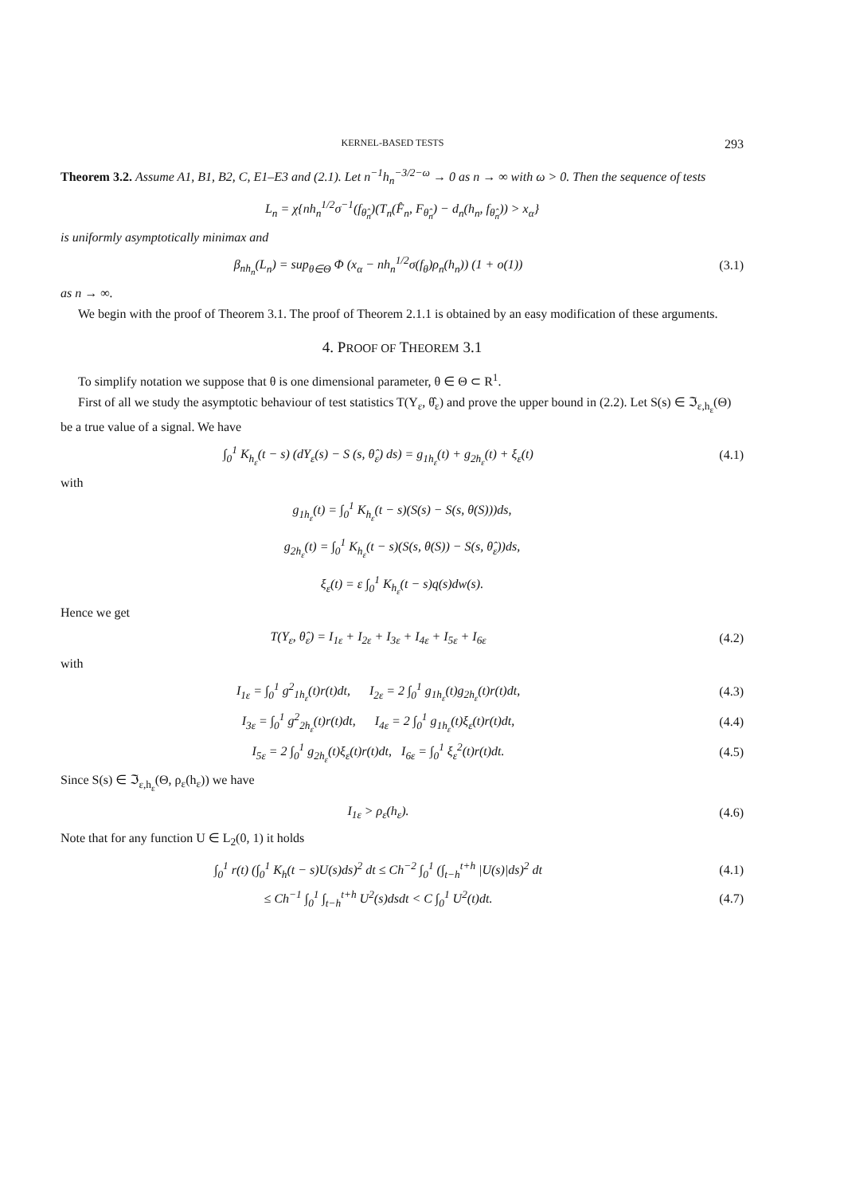KERNEL-BASED TESTS 293
Theorem 3.2. Assume A1, B1, B2, C, E1–E3 and (2.1). Let n<sup>−1</sup>h<sub>n</sub><sup>−3/2−ω</sup> → 0 as n → ∞ with ω > 0. Then the sequence of tests
L<sub>n</sub> = χ{nh<sub>n</sub><sup>1/2</sup>σ<sup>−1</sup>(f<sub>θ̂<sub>n</sub></sub>)(T<sub>n</sub>(F̂<sub>n</sub>, F<sub>θ̂<sub>n</sub></sub>) − d<sub>n</sub>(h<sub>n</sub>, f<sub>θ̂<sub>n</sub></sub>)) > x<sub>α</sub>}
is uniformly asymptotically minimax and
β<sub>nh<sub>n</sub></sub>(L<sub>n</sub>) = sup<sub>θ∈Θ</sub> Φ (x<sub>α</sub> − nh<sub>n</sub><sup>1/2</sup>σ(f<sub>θ</sub>)ρ<sub>n</sub>(h<sub>n</sub>)) (1 + o(1))
(3.1)
as n → ∞.
We begin with the proof of Theorem 3.1. The proof of Theorem 2.1.1 is obtained by an easy modification of these arguments.
4. PROOF OF THEOREM 3.1
To simplify notation we suppose that θ is one dimensional parameter, θ ∈ Θ ⊂ R<sup>1</sup>.
First of all we study the asymptotic behaviour of test statistics T(Y<sub>ε</sub>, θ̂<sub>ε</sub>) and prove the upper bound in (2.2). Let S(s) ∈ ℑ<sub>ε,h<sub>ε</sub></sub>(Θ) be a true value of a signal. We have
∫<sub>0</sub><sup>1</sup> K<sub>h<sub>ε</sub></sub>(t − s) (dY<sub>ε</sub>(s) − S (s, θ̂<sub>ε</sub>) ds) = g<sub>1h<sub>ε</sub></sub>(t) + g<sub>2h<sub>ε</sub></sub>(t) + ξ<sub>ε</sub>(t)
(4.1)
with
g<sub>1h<sub>ε</sub></sub>(t) = ∫<sub>0</sub><sup>1</sup> K<sub>h<sub>ε</sub></sub>(t − s)(S(s) − S(s, θ(S)))ds,
g<sub>2h<sub>ε</sub></sub>(t) = ∫<sub>0</sub><sup>1</sup> K<sub>h<sub>ε</sub></sub>(t − s)(S(s, θ(S)) − S(s, θ̂<sub>ε</sub>))ds,
ξ<sub>ε</sub>(t) = ε ∫<sub>0</sub><sup>1</sup> K<sub>h<sub>ε</sub></sub>(t − s)q(s)dw(s).
Hence we get
T(Y<sub>ε</sub>, θ̂<sub>ε</sub>) = I<sub>1ε</sub> + I<sub>2ε</sub> + I<sub>3ε</sub> + I<sub>4ε</sub> + I<sub>5ε</sub> + I<sub>6ε</sub>
(4.2)
with
I<sub>1ε</sub> = ∫<sub>0</sub><sup>1</sup> g<sup>2</sup><sub>1h<sub>ε</sub></sub>(t)r(t)dt, I<sub>2ε</sub> = 2 ∫<sub>0</sub><sup>1</sup> g<sub>1h<sub>ε</sub></sub>(t)g<sub>2h<sub>ε</sub></sub>(t)r(t)dt,
(4.3)
I<sub>3ε</sub> = ∫<sub>0</sub><sup>1</sup> g<sup>2</sup><sub>2h<sub>ε</sub></sub>(t)r(t)dt, I<sub>4ε</sub> = 2 ∫<sub>0</sub><sup>1</sup> g<sub>1h<sub>ε</sub></sub>(t)ξ<sub>ε</sub>(t)r(t)dt,
(4.4)
I<sub>5ε</sub> = 2 ∫<sub>0</sub><sup>1</sup> g<sub>2h<sub>ε</sub></sub>(t)ξ<sub>ε</sub>(t)r(t)dt, I<sub>6ε</sub> = ∫<sub>0</sub><sup>1</sup> ξ<sub>ε</sub><sup>2</sup>(t)r(t)dt.
(4.5)
Since S(s) ∈ ℑ<sub>ε,h<sub>ε</sub></sub>(Θ, ρ<sub>ε</sub>(h<sub>ε</sub>)) we have
I<sub>1ε</sub> > ρ<sub>ε</sub>(h<sub>ε</sub>). (4.6)
Note that for any function U ∈ L<sub>2</sub>(0, 1) it holds
∫<sub>0</sub><sup>1</sup> r(t) (∫<sub>0</sub><sup>1</sup> K<sub>h</sub>(t − s)U(s)ds)<sup>2</sup> dt ≤ Ch<sup>−2</sup> ∫<sub>0</sub><sup>1</sup> (∫<sub>t−h</sub><sup>t+h</sup> |U(s)|ds)<sup>2</sup> dt
(4.1)
≤ Ch<sup>−1</sup> ∫<sub>0</sub><sup>1</sup> ∫<sub>t−h</sub><sup>t+h</sup> U<sup>2</sup>(s)dsdt < C ∫<sub>0</sub><sup>1</sup> U<sup>2</sup>(t)dt.
(4.7)